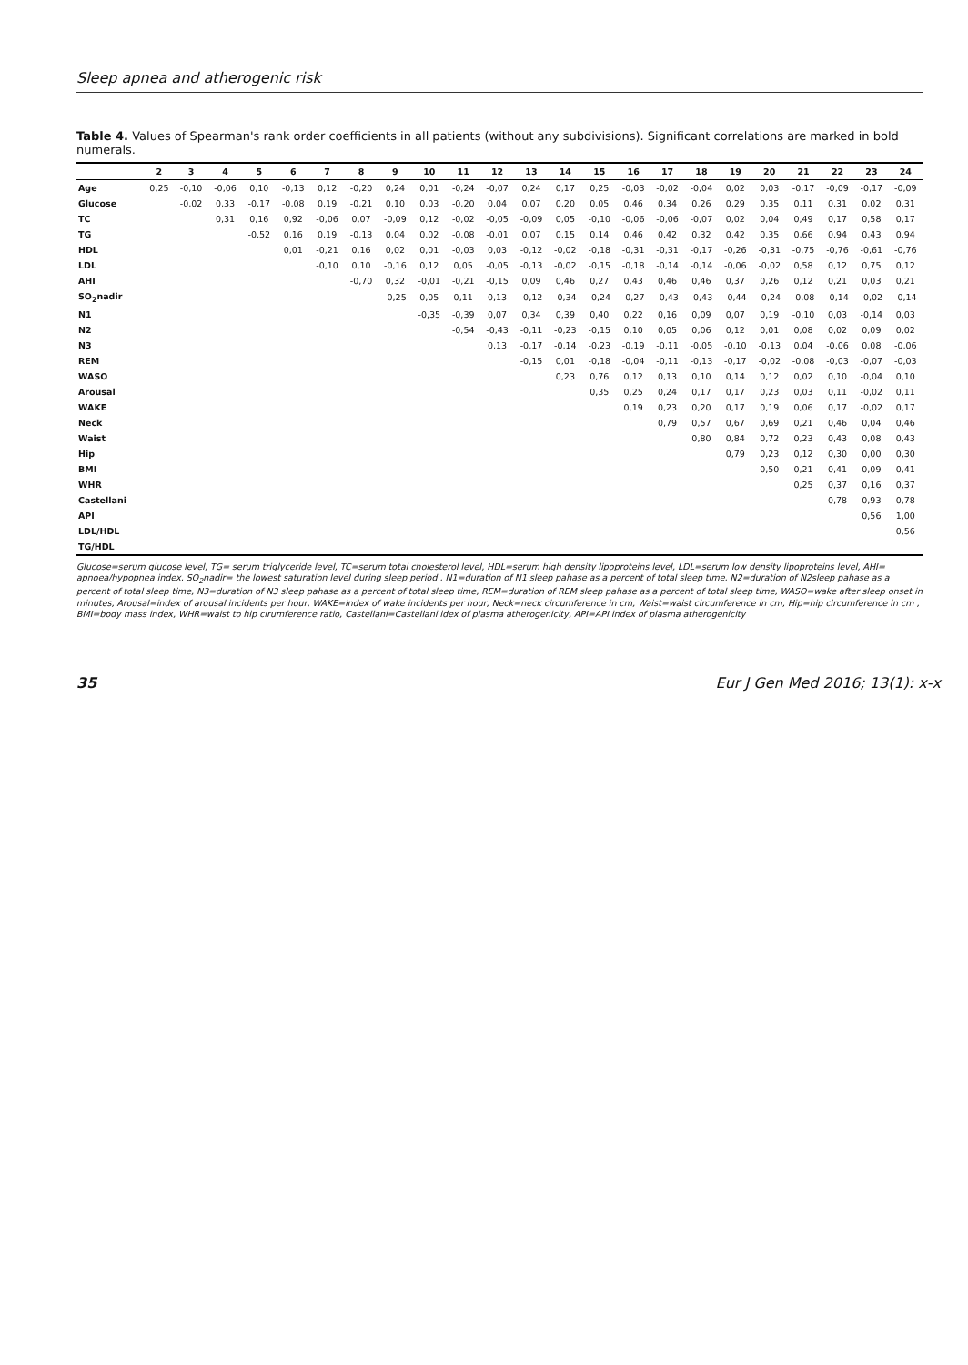Sleep apnea and atherogenic risk
Table 4. Values of Spearman's rank order coefficients in all patients (without any subdivisions). Significant correlations are marked in bold numerals.
| | 2 | 3 | 4 | 5 | 6 | 7 | 8 | 9 | 10 | 11 | 12 | 13 | 14 | 15 | 16 | 17 | 18 | 19 | 20 | 21 | 22 | 23 | 24 |
| --- | --- | --- | --- | --- | --- | --- | --- | --- | --- | --- | --- | --- | --- | --- | --- | --- | --- | --- | --- | --- | --- | --- | --- |
| Age | 0,25 | -0,10 | -0,06 | 0,10 | -0,13 | 0,12 | -0,20 | 0,24 | 0,01 | -0,24 | -0,07 | 0,24 | 0,17 | 0,25 | -0,03 | -0,02 | -0,04 | 0,02 | 0,03 | -0,17 | -0,09 | -0,17 | -0,09 |
| Glucose | | -0,02 | 0,33 | -0,17 | -0,08 | 0,19 | -0,21 | 0,10 | 0,03 | -0,20 | 0,04 | 0,07 | 0,20 | 0,05 | 0,46 | 0,34 | 0,26 | 0,29 | 0,35 | 0,11 | 0,31 | 0,02 | 0,31 |
| TC | | | 0,31 | 0,16 | 0,92 | -0,06 | 0,07 | -0,09 | 0,12 | -0,02 | -0,05 | -0,09 | 0,05 | -0,10 | -0,06 | -0,06 | -0,07 | 0,02 | 0,04 | 0,49 | 0,17 | 0,58 | 0,17 |
| TG | | | | -0,52 | 0,16 | 0,19 | -0,13 | 0,04 | 0,02 | -0,08 | -0,01 | 0,07 | 0,15 | 0,14 | 0,46 | 0,42 | 0,32 | 0,42 | 0,35 | 0,66 | 0,94 | 0,43 | 0,94 |
| HDL | | | | | 0,01 | -0,21 | 0,16 | 0,02 | 0,01 | -0,03 | 0,03 | -0,12 | -0,02 | -0,18 | -0,31 | -0,31 | -0,17 | -0,26 | -0,31 | -0,75 | -0,76 | -0,61 | -0,76 |
| LDL | | | | | | -0,10 | 0,10 | -0,16 | 0,12 | 0,05 | -0,05 | -0,13 | -0,02 | -0,15 | -0,18 | -0,14 | -0,14 | -0,06 | -0,02 | 0,58 | 0,12 | 0,75 | 0,12 |
| AHI | | | | | | | -0,70 | 0,32 | -0,01 | -0,21 | -0,15 | 0,09 | 0,46 | 0,27 | 0,43 | 0,46 | 0,46 | 0,37 | 0,26 | 0,12 | 0,21 | 0,03 | 0,21 |
| SO<sub>2</sub>nadir | | | | | | | | -0,25 | 0,05 | 0,11 | 0,13 | -0,12 | -0,34 | -0,24 | -0,27 | -0,43 | -0,43 | -0,44 | -0,24 | -0,08 | -0,14 | -0,02 | -0,14 |
| N1 | | | | | | | | | -0,35 | -0,39 | 0,07 | 0,34 | 0,39 | 0,40 | 0,22 | 0,16 | 0,09 | 0,07 | 0,19 | -0,10 | 0,03 | -0,14 | 0,03 |
| N2 | | | | | | | | | | -0,54 | -0,43 | -0,11 | -0,23 | -0,15 | 0,10 | 0,05 | 0,06 | 0,12 | 0,01 | 0,08 | 0,02 | 0,09 | 0,02 |
| N3 | | | | | | | | | | | 0,13 | -0,17 | -0,14 | -0,23 | -0,19 | -0,11 | -0,05 | -0,10 | -0,13 | 0,04 | -0,06 | 0,08 | -0,06 |
| REM | | | | | | | | | | | | -0,15 | 0,01 | -0,18 | -0,04 | -0,11 | -0,13 | -0,17 | -0,02 | -0,08 | -0,03 | -0,07 | -0,03 |
| WASO | | | | | | | | | | | | | 0,23 | 0,76 | 0,12 | 0,13 | 0,10 | 0,14 | 0,12 | 0,02 | 0,10 | -0,04 | 0,10 |
| Arousal | | | | | | | | | | | | | | 0,35 | 0,25 | 0,24 | 0,17 | 0,17 | 0,23 | 0,03 | 0,11 | -0,02 | 0,11 |
| WAKE | | | | | | | | | | | | | | | 0,19 | 0,23 | 0,20 | 0,17 | 0,19 | 0,06 | 0,17 | -0,02 | 0,17 |
| Neck | | | | | | | | | | | | | | | | 0,79 | 0,57 | 0,67 | 0,69 | 0,21 | 0,46 | 0,04 | 0,46 |
| Waist | | | | | | | | | | | | | | | | | 0,80 | 0,84 | 0,72 | 0,23 | 0,43 | 0,08 | 0,43 |
| Hip | | | | | | | | | | | | | | | | | | 0,79 | 0,23 | 0,12 | 0,30 | 0,00 | 0,30 |
| BMI | | | | | | | | | | | | | | | | | | | 0,50 | 0,21 | 0,41 | 0,09 | 0,41 |
| WHR | | | | | | | | | | | | | | | | | | | | 0,25 | 0,37 | 0,16 | 0,37 |
| Castellani | | | | | | | | | | | | | | | | | | | | | 0,78 | 0,93 | 0,78 |
| API | | | | | | | | | | | | | | | | | | | | | | 0,56 | 1,00 |
| LDL/HDL | | | | | | | | | | | | | | | | | | | | | | | 0,56 |
| TG/HDL | | | | | | | | | | | | | | | | | | | | | | | |
Glucose=serum glucose level, TG= serum triglyceride level, TC=serum total cholesterol level, HDL=serum high density lipoproteins level, LDL=serum low density lipoproteins level, AHI= apnoea/hypopnea index, SO<sub>2</sub>nadir= the lowest saturation level during sleep period , N1=duration of N1 sleep pahase as a percent of total sleep time, N2=duration of N2sleep pahase as a percent of total sleep time, N3=duration of N3 sleep pahase as a percent of total sleep time, REM=duration of REM sleep pahase as a percent of total sleep time, WASO=wake after sleep onset in minutes, Arousal=index of arousal incidents per hour, WAKE=index of wake incidents per hour, Neck=neck circumference in cm, Waist=waist circumference in cm, Hip=hip circumference in cm , BMI=body mass index, WHR=waist to hip cirumference ratio, Castellani=Castellani idex of plasma atherogenicity, API=API index of plasma atherogenicity
35 Eur J Gen Med 2016; 13(1): x-x